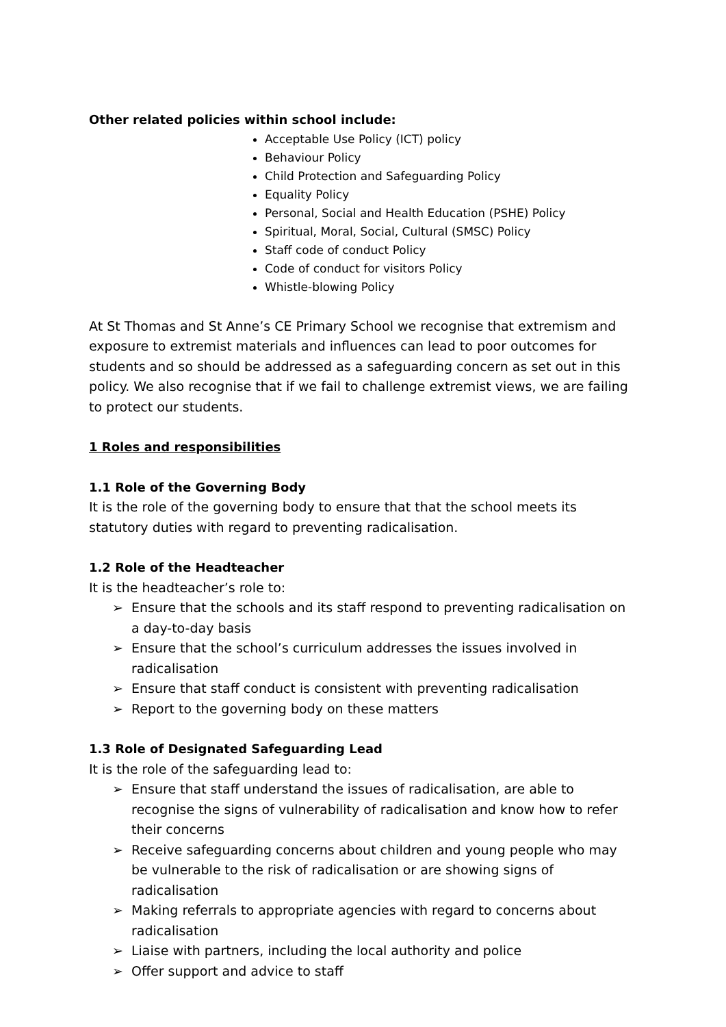Other related policies within school include:
Acceptable Use Policy (ICT) policy
Behaviour Policy
Child Protection and Safeguarding Policy
Equality Policy
Personal, Social and Health Education (PSHE) Policy
Spiritual, Moral, Social, Cultural (SMSC) Policy
Staff code of conduct Policy
Code of conduct for visitors Policy
Whistle-blowing Policy
At St Thomas and St Anne’s CE Primary School we recognise that extremism and exposure to extremist materials and influences can lead to poor outcomes for students and so should be addressed as a safeguarding concern as set out in this policy. We also recognise that if we fail to challenge extremist views, we are failing to protect our students.
1 Roles and responsibilities
1.1 Role of the Governing Body
It is the role of the governing body to ensure that that the school meets its statutory duties with regard to preventing radicalisation.
1.2 Role of the Headteacher
It is the headteacher’s role to:
➢ Ensure that the schools and its staff respond to preventing radicalisation on a day-to-day basis
➢ Ensure that the school’s curriculum addresses the issues involved in radicalisation
➢ Ensure that staff conduct is consistent with preventing radicalisation
➢ Report to the governing body on these matters
1.3 Role of Designated Safeguarding Lead
It is the role of the safeguarding lead to:
➢ Ensure that staff understand the issues of radicalisation, are able to recognise the signs of vulnerability of radicalisation and know how to refer their concerns
➢ Receive safeguarding concerns about children and young people who may be vulnerable to the risk of radicalisation or are showing signs of radicalisation
➢ Making referrals to appropriate agencies with regard to concerns about radicalisation
➢ Liaise with partners, including the local authority and police
➢ Offer support and advice to staff